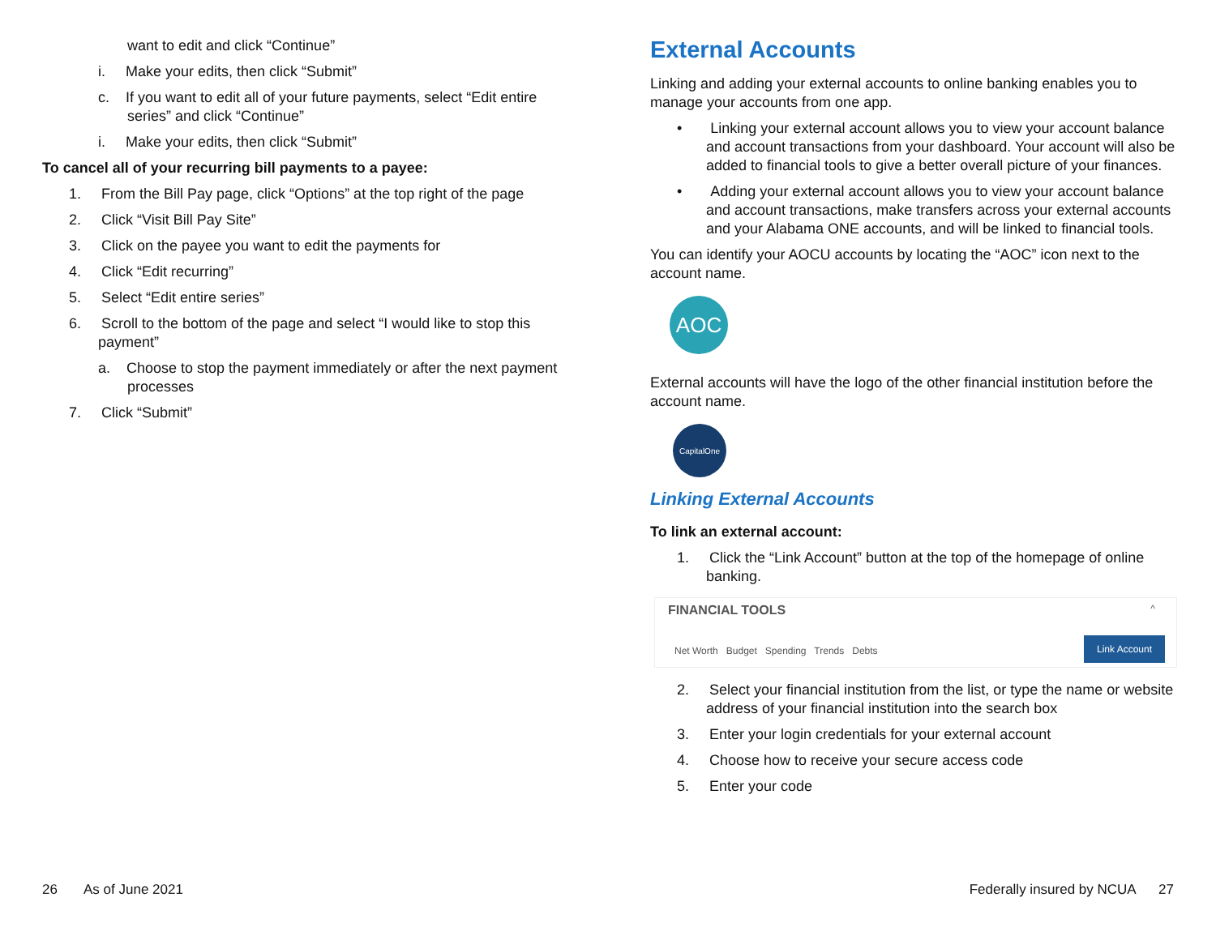want to edit and click “Continue”
i. Make your edits, then click “Submit”
c. If you want to edit all of your future payments, select “Edit entire series” and click “Continue”
i. Make your edits, then click “Submit”
To cancel all of your recurring bill payments to a payee:
1. From the Bill Pay page, click “Options” at the top right of the page
2. Click “Visit Bill Pay Site”
3. Click on the payee you want to edit the payments for
4. Click “Edit recurring”
5. Select “Edit entire series”
6. Scroll to the bottom of the page and select “I would like to stop this payment”
a. Choose to stop the payment immediately or after the next payment processes
7. Click “Submit”
External Accounts
Linking and adding your external accounts to online banking enables you to manage your accounts from one app.
• Linking your external account allows you to view your account balance and account transactions from your dashboard. Your account will also be added to financial tools to give a better overall picture of your finances.
• Adding your external account allows you to view your account balance and account transactions, make transfers across your external accounts and your Alabama ONE accounts, and will be linked to financial tools.
You can identify your AOCU accounts by locating the “AOC” icon next to the account name.
AOC
External accounts will have the logo of the other financial institution before the account name.
CapitalOne
Linking External Accounts
To link an external account:
1. Click the “Link Account” button at the top of the homepage of online banking.
FINANCIAL TOOLS ^
Net Worth Budget Spending Trends Debts
Link Account
2. Select your financial institution from the list, or type the name or website address of your financial institution into the search box
3. Enter your login credentials for your external account
4. Choose how to receive your secure access code
5. Enter your code
26 As of June 2021
Federally insured by NCUA 27